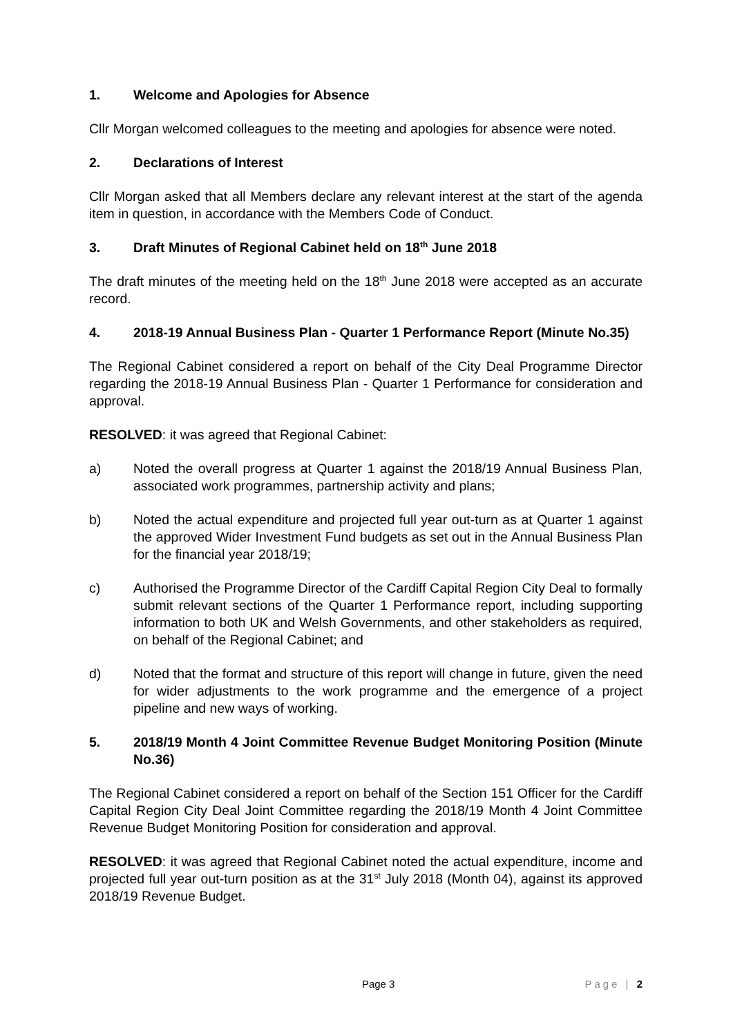1. Welcome and Apologies for Absence
Cllr Morgan welcomed colleagues to the meeting and apologies for absence were noted.
2. Declarations of Interest
Cllr Morgan asked that all Members declare any relevant interest at the start of the agenda item in question, in accordance with the Members Code of Conduct.
3. Draft Minutes of Regional Cabinet held on 18<sup>th</sup> June 2018
The draft minutes of the meeting held on the 18<sup>th</sup> June 2018 were accepted as an accurate record.
4. 2018-19 Annual Business Plan - Quarter 1 Performance Report (Minute No.35)
The Regional Cabinet considered a report on behalf of the City Deal Programme Director regarding the 2018-19 Annual Business Plan - Quarter 1 Performance for consideration and approval.
RESOLVED: it was agreed that Regional Cabinet:
a) Noted the overall progress at Quarter 1 against the 2018/19 Annual Business Plan, associated work programmes, partnership activity and plans;
b) Noted the actual expenditure and projected full year out-turn as at Quarter 1 against the approved Wider Investment Fund budgets as set out in the Annual Business Plan for the financial year 2018/19;
c) Authorised the Programme Director of the Cardiff Capital Region City Deal to formally submit relevant sections of the Quarter 1 Performance report, including supporting information to both UK and Welsh Governments, and other stakeholders as required, on behalf of the Regional Cabinet; and
d) Noted that the format and structure of this report will change in future, given the need for wider adjustments to the work programme and the emergence of a project pipeline and new ways of working.
5. 2018/19 Month 4 Joint Committee Revenue Budget Monitoring Position (Minute No.36)
The Regional Cabinet considered a report on behalf of the Section 151 Officer for the Cardiff Capital Region City Deal Joint Committee regarding the 2018/19 Month 4 Joint Committee Revenue Budget Monitoring Position for consideration and approval.
RESOLVED: it was agreed that Regional Cabinet noted the actual expenditure, income and projected full year out-turn position as at the 31<sup>st</sup> July 2018 (Month 04), against its approved 2018/19 Revenue Budget.
Page 3 Page | 2